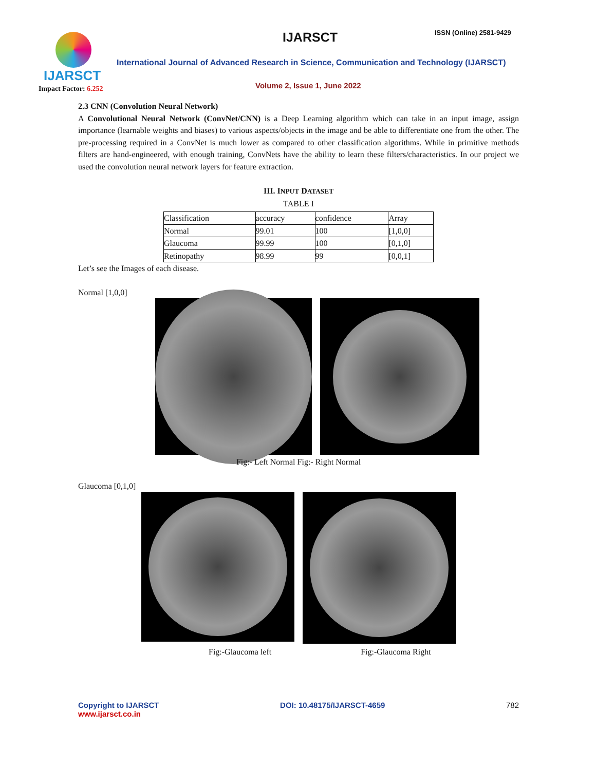IJARSCT
Impact Factor: 6.252
IJARSCT ISSN (Online) 2581-9429
International Journal of Advanced Research in Science, Communication and Technology (IJARSCT)
Volume 2, Issue 1, June 2022
2.3 CNN (Convolution Neural Network)
A Convolutional Neural Network (ConvNet/CNN) is a Deep Learning algorithm which can take in an input image, assign importance (learnable weights and biases) to various aspects/objects in the image and be able to differentiate one from the other. The pre-processing required in a ConvNet is much lower as compared to other classification algorithms. While in primitive methods filters are hand-engineered, with enough training, ConvNets have the ability to learn these filters/characteristics. In our project we used the convolution neural network layers for feature extraction.
III. INPUT DATASET
TABLE I
| Classification | accuracy | confidence | Array |
| Normal | 99.01 | 100 | [1,0,0] |
| Glaucoma | 99.99 | 100 | [0,1,0] |
| Retinopathy | 98.99 | 99 | [0,0,1] |
Let’s see the Images of each disease.
Normal [1,0,0]
Fig:- Left Normal Fig:- Right Normal
Glaucoma [0,1,0]
Fig:-Glaucoma left Fig:-Glaucoma Right
Copyright to IJARSCT
www.ijarsct.co.in
DOI: 10.48175/IJARSCT-4659 782